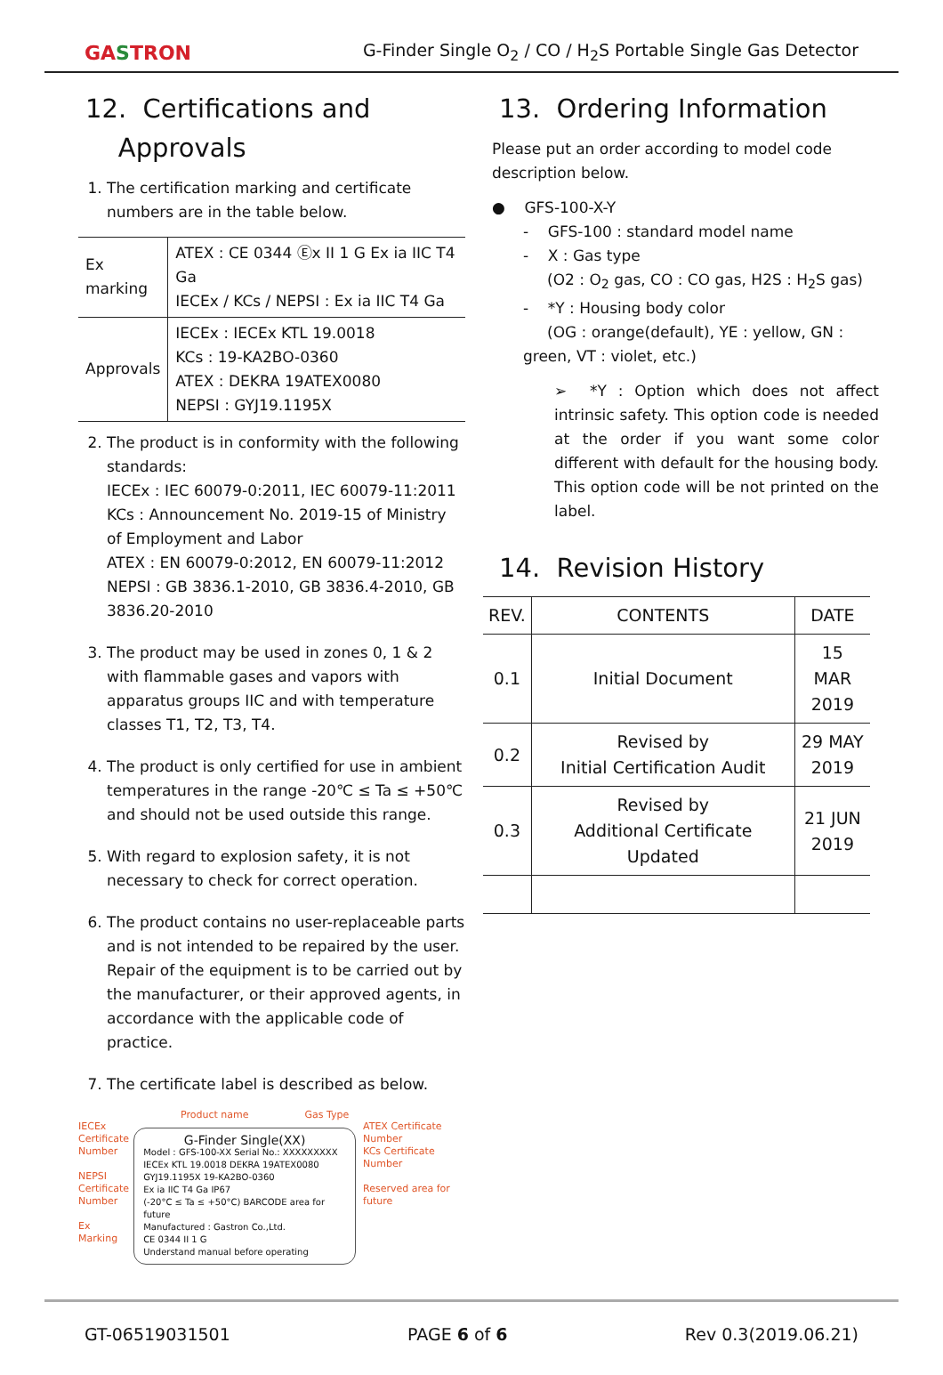GASTRON
G-Finder Single O<sub>2</sub> / CO / H<sub>2</sub>S Portable Single Gas Detector
12. Certifications and
Approvals
1. The certification marking and certificate numbers are in the table below.
| Ex marking | ATEX : CE 0344 Ⓔx II 1 G Ex ia IIC T4 Ga IECEx / KCs / NEPSI : Ex ia IIC T4 Ga |
| Approvals | IECEx : IECEx KTL 19.0018 KCs : 19-KA2BO-0360 ATEX : DEKRA 19ATEX0080 NEPSI : GYJ19.1195X |
2. The product is in conformity with the following standards:
IECEx : IEC 60079-0:2011, IEC 60079-11:2011
KCs : Announcement No. 2019-15 of Ministry of Employment and Labor
ATEX : EN 60079-0:2012, EN 60079-11:2012
NEPSI : GB 3836.1-2010, GB 3836.4-2010, GB 3836.20-2010
3. The product may be used in zones 0, 1 & 2 with flammable gases and vapors with apparatus groups IIC and with temperature classes T1, T2, T3, T4.
4. The product is only certified for use in ambient temperatures in the range -20℃ ≤ Ta ≤ +50℃ and should not be used outside this range.
5. With regard to explosion safety, it is not necessary to check for correct operation.
6. The product contains no user-replaceable parts and is not intended to be repaired by the user. Repair of the equipment is to be carried out by the manufacturer, or their approved agents, in accordance with the applicable code of practice.
7. The certificate label is described as below.
Product name Gas Type
IECEx Certificate Number
NEPSI Certificate Number
Ex Marking
G-Finder Single(XX)
Model : GFS-100-XX Serial No.: XXXXXXXXX
IECEx KTL 19.0018 DEKRA 19ATEX0080
GYJ19.1195X 19-KA2BO-0360
Ex ia IIC T4 Ga IP67
(-20°C ≤ Ta ≤ +50°C) BARCODE area for future
Manufactured : Gastron Co.,Ltd.
CE 0344 II 1 G
Understand manual before operating
ATEX Certificate Number
KCs Certificate Number
Reserved area for future
13. Ordering Information
Please put an order according to model code description below.
● GFS-100-X-Y
- GFS-100 : standard model name
- X : Gas type
(O2 : O<sub>2</sub> gas, CO : CO gas, H2S : H<sub>2</sub>S gas)
- *Y : Housing body color
(OG : orange(default), YE : yellow, GN : green, VT : violet, etc.)
➢ *Y : Option which does not affect intrinsic safety. This option code is needed at the order if you want some color different with default for the housing body. This option code will be not printed on the label.
14. Revision History
| REV. | CONTENTS | DATE |
| --- | --- | --- |
| 0.1 | Initial Document | 15 MAR 2019 |
| 0.2 | Revised by Initial Certification Audit | 29 MAY 2019 |
| 0.3 | Revised by Additional Certificate Updated | 21 JUN 2019 |
GT-06519031501 PAGE 6 of 6 Rev 0.3(2019.06.21)